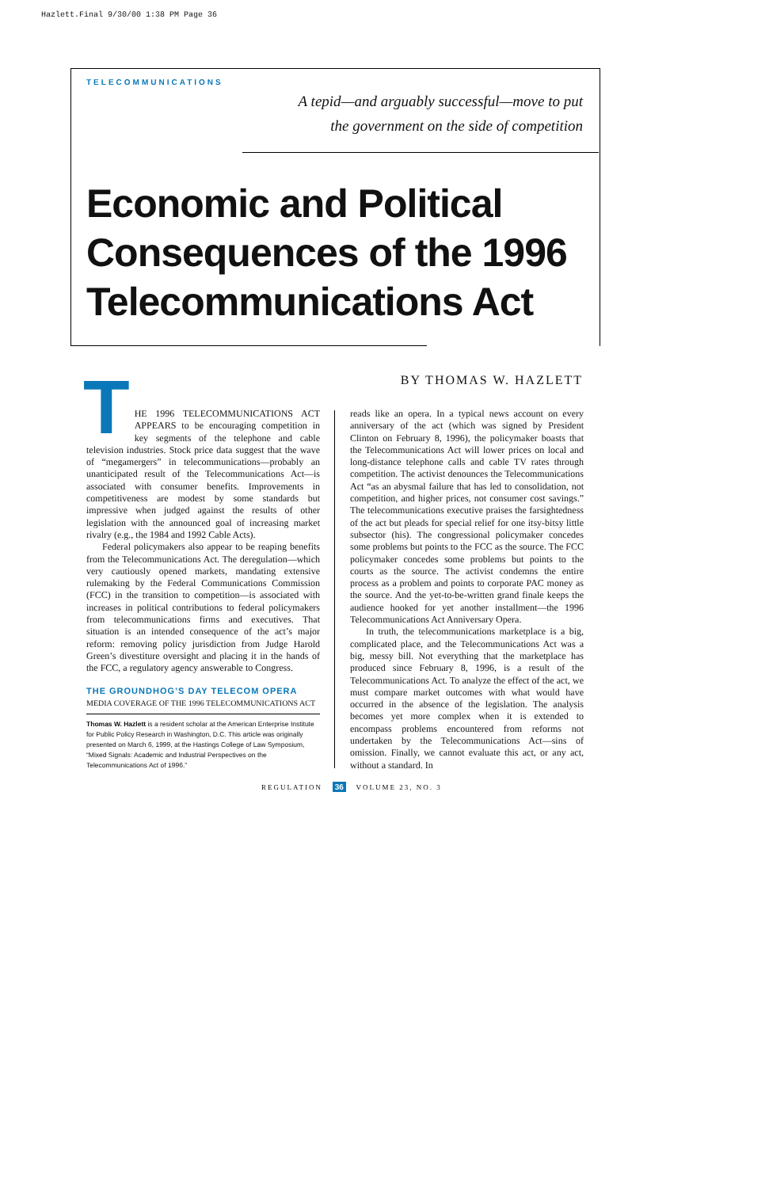Hazlett.Final 9/30/00 1:38 PM Page 36
TELECOMMUNICATIONS
A tepid—and arguably successful—move to put
the government on the side of competition
Economic and Political
Consequences of the 1996
Telecommunications Act
BY THOMAS W. HAZLETT
THE 1996 TELECOMMUNICATIONS ACT APPEARS to be encouraging competition in key segments of the telephone and cable television industries. Stock price data suggest that the wave of “megamergers” in telecommunications—probably an unanticipated result of the Telecommunications Act—is associated with consumer benefits. Improvements in competitiveness are modest by some standards but impressive when judged against the results of other legislation with the announced goal of increasing market rivalry (e.g., the 1984 and 1992 Cable Acts).
Federal policymakers also appear to be reaping benefits from the Telecommunications Act. The deregulation—which very cautiously opened markets, mandating extensive rulemaking by the Federal Communications Commission (FCC) in the transition to competition—is associated with increases in political contributions to federal policymakers from telecommunications firms and executives. That situation is an intended consequence of the act’s major reform: removing policy jurisdiction from Judge Harold Green’s divestiture oversight and placing it in the hands of the FCC, a regulatory agency answerable to Congress.
THE GROUNDHOG’S DAY TELECOM OPERA
MEDIA COVERAGE OF THE 1996 TELECOMMUNICATIONS ACT
Thomas W. Hazlett is a resident scholar at the American Enterprise Institute for Public Policy Research in Washington, D.C. This article was originally presented on March 6, 1999, at the Hastings College of Law Symposium, “Mixed Signals: Academic and Industrial Perspectives on the Telecommunications Act of 1996.”
reads like an opera. In a typical news account on every anniversary of the act (which was signed by President Clinton on February 8, 1996), the policymaker boasts that the Telecommunications Act will lower prices on local and long-distance telephone calls and cable TV rates through competition. The activist denounces the Telecommunications Act “as an abysmal failure that has led to consolidation, not competition, and higher prices, not consumer cost savings.” The telecommunications executive praises the farsightedness of the act but pleads for special relief for one itsy-bitsy little subsector (his). The congressional policymaker concedes some problems but points to the FCC as the source. The FCC policymaker concedes some problems but points to the courts as the source. The activist condemns the entire process as a problem and points to corporate PAC money as the source. And the yet-to-be-written grand finale keeps the audience hooked for yet another installment—the 1996 Telecommunications Act Anniversary Opera.
In truth, the telecommunications marketplace is a big, complicated place, and the Telecommunications Act was a big, messy bill. Not everything that the marketplace has produced since February 8, 1996, is a result of the Telecommunications Act. To analyze the effect of the act, we must compare market outcomes with what would have occurred in the absence of the legislation. The analysis becomes yet more complex when it is extended to encompass problems encountered from reforms not undertaken by the Telecommunications Act—sins of omission. Finally, we cannot evaluate this act, or any act, without a standard. In
REGULATION 36 VOLUME 23, NO. 3